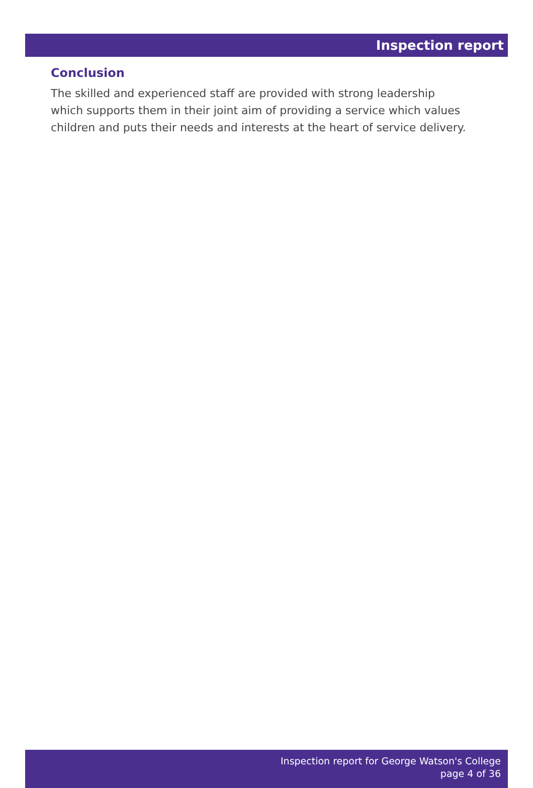Inspection report
Conclusion
The skilled and experienced staff are provided with strong leadership which supports them in their joint aim of providing a service which values children and puts their needs and interests at the heart of service delivery.
Inspection report for George Watson's College
page 4 of 36